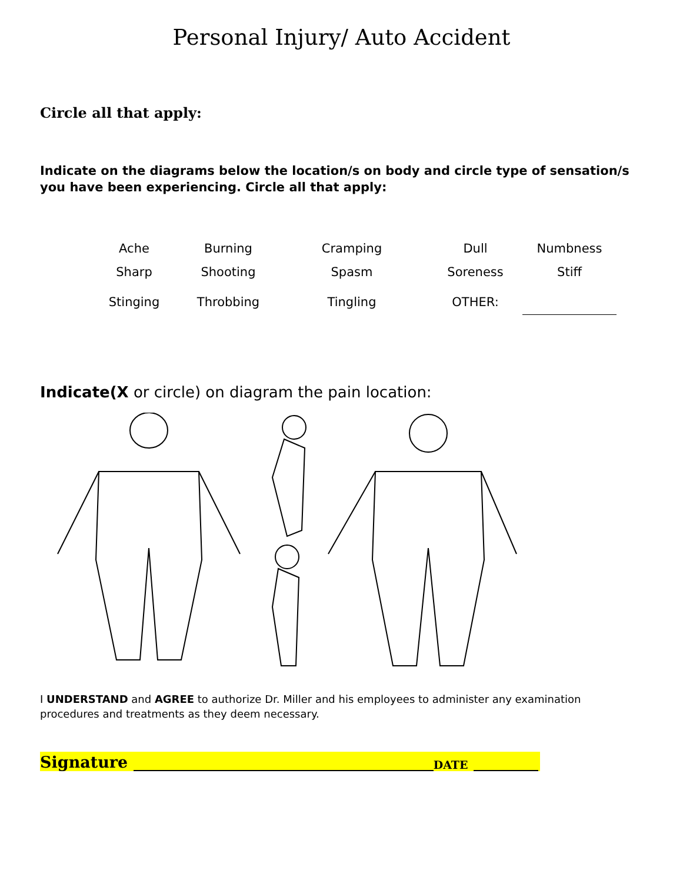Personal Injury/ Auto Accident
Circle all that apply:
Indicate on the diagrams below the location/s on body and circle type of sensation/s you have been experiencing. Circle all that apply:
| Ache | Burning | Cramping | Dull | Numbness |
| Sharp | Shooting | Spasm | Soreness | Stiff |
| Stinging | Throbbing | Tingling | OTHER: | |
Indicate(X or circle) on diagram the pain location:
I UNDERSTAND and AGREE to authorize Dr. Miller and his employees to administer any examination procedures and treatments as they deem necessary.
Signature DATE